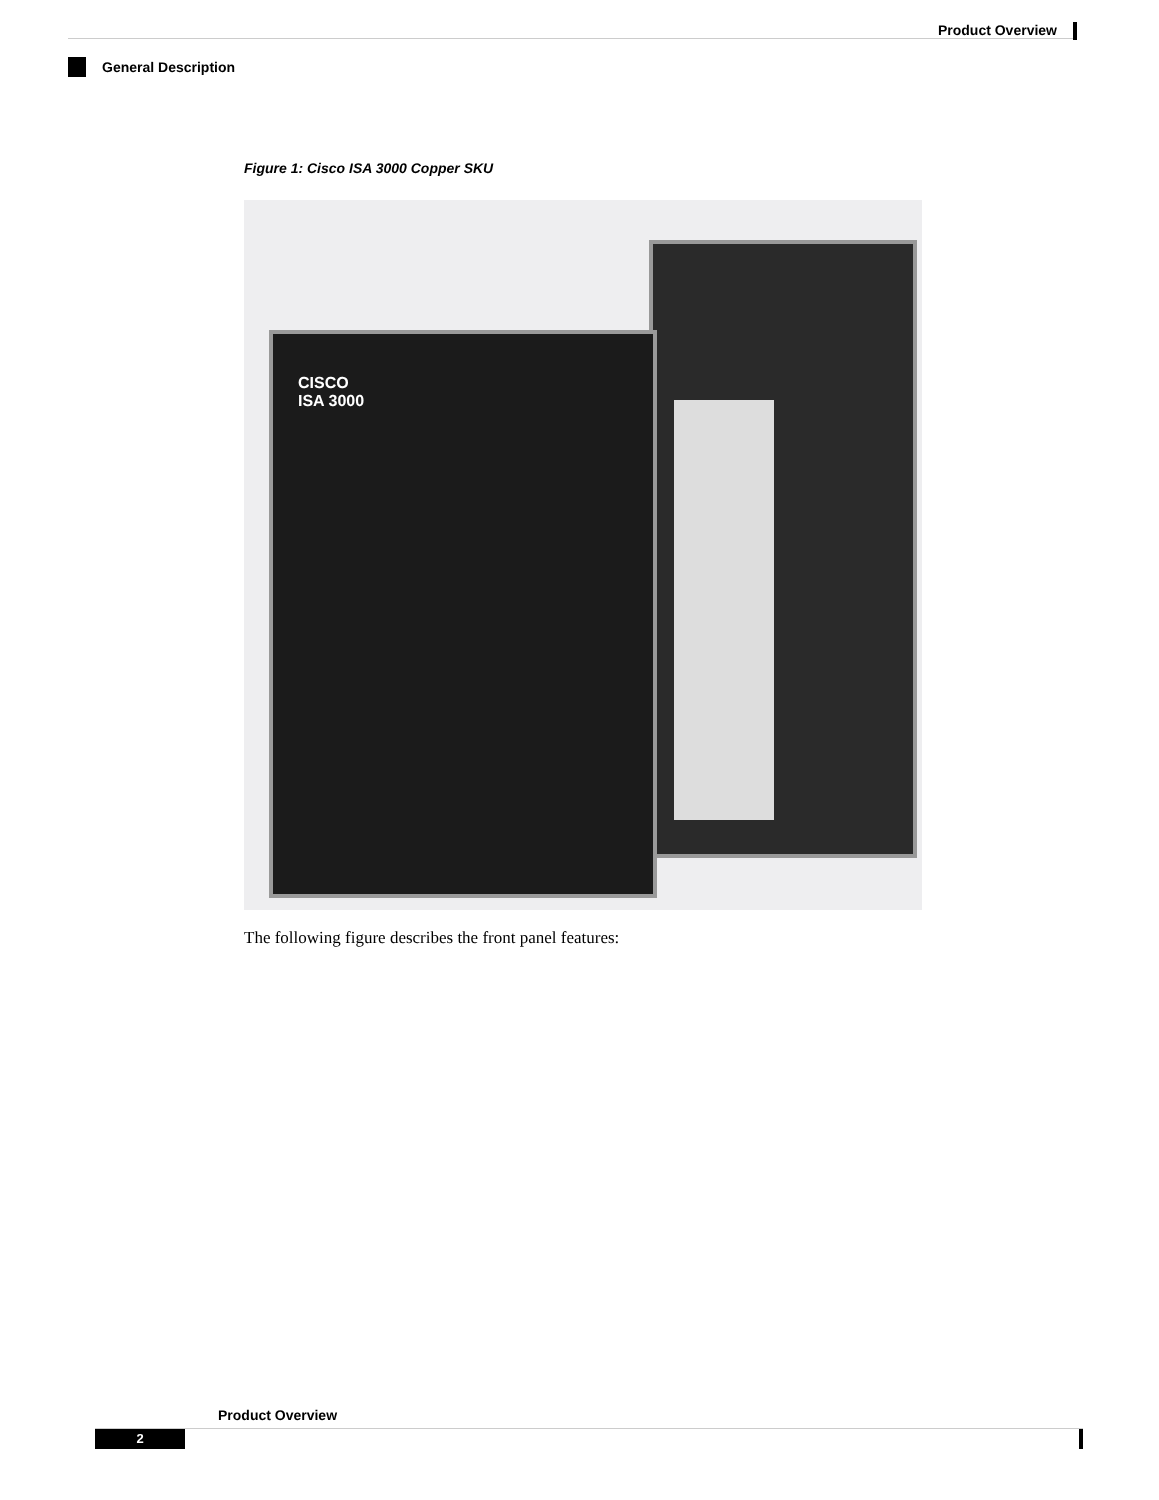Product Overview
General Description
Figure 1: Cisco ISA 3000 Copper SKU
CISCO
ISA 3000
The following figure describes the front panel features:
Product Overview
2